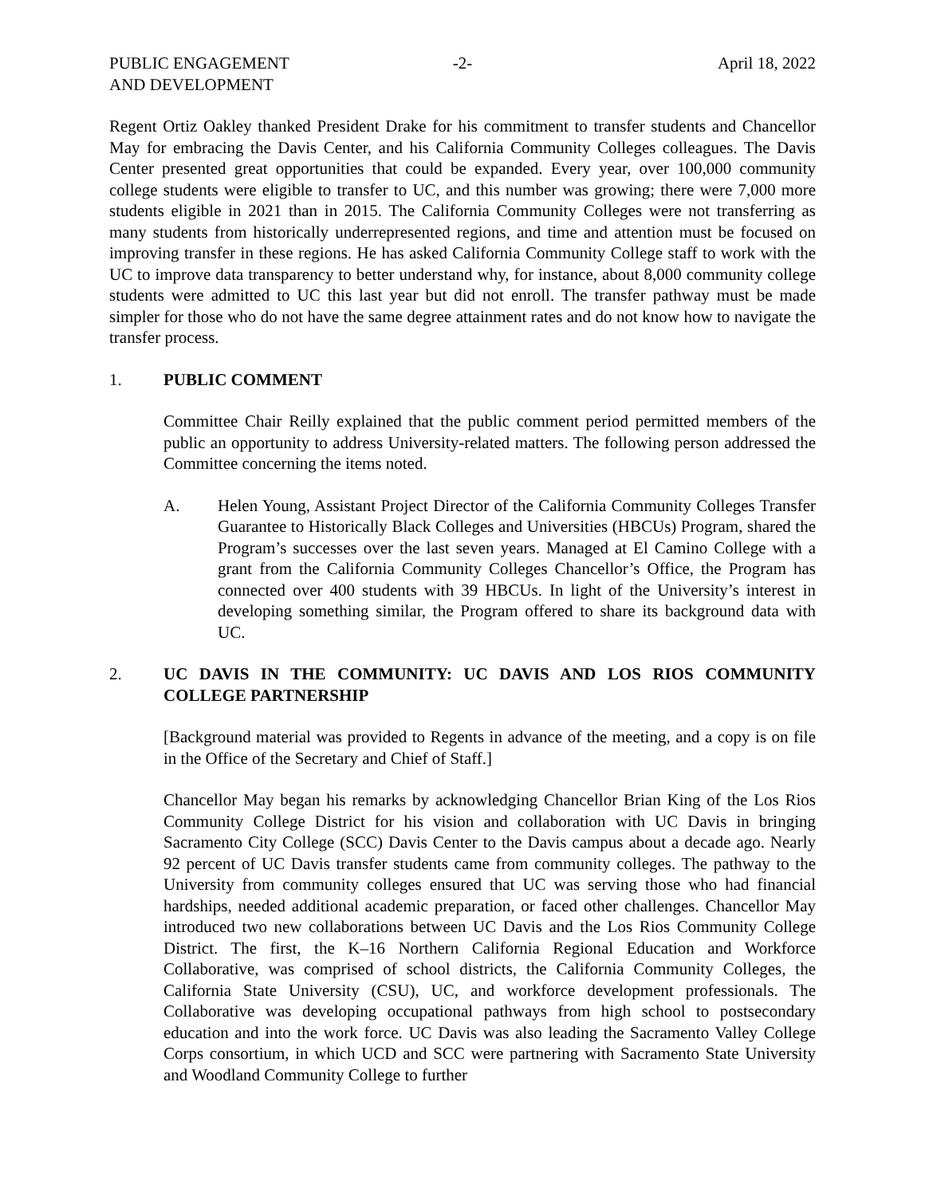PUBLIC ENGAGEMENT
AND DEVELOPMENT
-2- April 18, 2022
Regent Ortiz Oakley thanked President Drake for his commitment to transfer students and Chancellor May for embracing the Davis Center, and his California Community Colleges colleagues. The Davis Center presented great opportunities that could be expanded. Every year, over 100,000 community college students were eligible to transfer to UC, and this number was growing; there were 7,000 more students eligible in 2021 than in 2015. The California Community Colleges were not transferring as many students from historically underrepresented regions, and time and attention must be focused on improving transfer in these regions. He has asked California Community College staff to work with the UC to improve data transparency to better understand why, for instance, about 8,000 community college students were admitted to UC this last year but did not enroll. The transfer pathway must be made simpler for those who do not have the same degree attainment rates and do not know how to navigate the transfer process.
1. PUBLIC COMMENT
Committee Chair Reilly explained that the public comment period permitted members of the public an opportunity to address University-related matters. The following person addressed the Committee concerning the items noted.
A. Helen Young, Assistant Project Director of the California Community Colleges Transfer Guarantee to Historically Black Colleges and Universities (HBCUs) Program, shared the Program’s successes over the last seven years. Managed at El Camino College with a grant from the California Community Colleges Chancellor’s Office, the Program has connected over 400 students with 39 HBCUs. In light of the University’s interest in developing something similar, the Program offered to share its background data with UC.
2. UC DAVIS IN THE COMMUNITY: UC DAVIS AND LOS RIOS COMMUNITY COLLEGE PARTNERSHIP
[Background material was provided to Regents in advance of the meeting, and a copy is on file in the Office of the Secretary and Chief of Staff.]
Chancellor May began his remarks by acknowledging Chancellor Brian King of the Los Rios Community College District for his vision and collaboration with UC Davis in bringing Sacramento City College (SCC) Davis Center to the Davis campus about a decade ago. Nearly 92 percent of UC Davis transfer students came from community colleges. The pathway to the University from community colleges ensured that UC was serving those who had financial hardships, needed additional academic preparation, or faced other challenges. Chancellor May introduced two new collaborations between UC Davis and the Los Rios Community College District. The first, the K–16 Northern California Regional Education and Workforce Collaborative, was comprised of school districts, the California Community Colleges, the California State University (CSU), UC, and workforce development professionals. The Collaborative was developing occupational pathways from high school to postsecondary education and into the work force. UC Davis was also leading the Sacramento Valley College Corps consortium, in which UCD and SCC were partnering with Sacramento State University and Woodland Community College to further